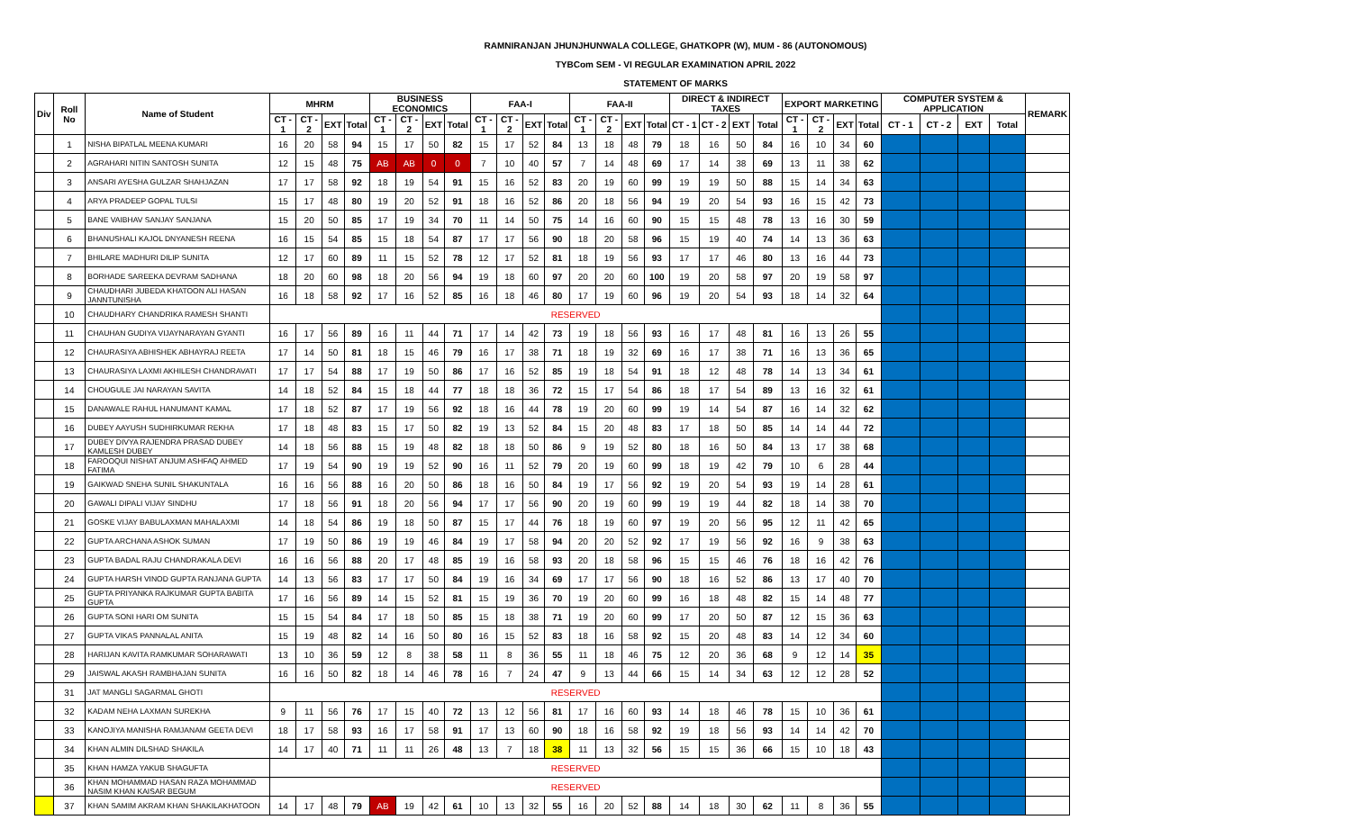RAMNIRANJAN JHUNJHUNWALA COLLEGE, GHATKOPR (W), MUM - 86 (AUTONOMOUS)
TYBCom SEM - VI REGULAR EXAMINATION APRIL 2022
STATEMENT OF MARKS
| Div | Roll No | Name of Student | MHRM | | | | BUSINESS ECONOMICS | | | | FAA-I | | | | FAA-II | | | | DIRECT & INDIRECT TAXES | | | | EXPORT MARKETING | | | | COMPUTER SYSTEM & APPLICATION | | | | REMARK |
| --- | --- | --- | --- | --- | --- | --- | --- | --- | --- | --- | --- | --- | --- | --- | --- | --- | --- | --- | --- | --- | --- | --- | --- | --- | --- | --- | --- | --- | --- | --- | --- |
| | | | CT - 1 | CT - 2 | EXT | Total | CT - 1 | CT - 2 | EXT | Total | CT - 1 | CT - 2 | EXT | Total | CT - 1 | CT - 2 | EXT | Total | CT - 1 | CT - 2 | EXT | Total | CT - 1 | CT - 2 | EXT | Total | CT - 1 | CT - 2 | EXT | Total | |
| | 1 | NISHA BIPATLAL MEENA KUMARI | 16 | 20 | 58 | 94 | 15 | 17 | 50 | 82 | 15 | 17 | 52 | 84 | 13 | 18 | 48 | 79 | 18 | 16 | 50 | 84 | 16 | 10 | 34 | 60 | | | | | |
| | 2 | AGRAHARI NITIN SANTOSH SUNITA | 12 | 15 | 48 | 75 | AB | AB | 0 | 0 | 7 | 10 | 40 | 57 | 7 | 14 | 48 | 69 | 17 | 14 | 38 | 69 | 13 | 11 | 38 | 62 | | | | | |
| | 3 | ANSARI AYESHA GULZAR SHAHJAZAN | 17 | 17 | 58 | 92 | 18 | 19 | 54 | 91 | 15 | 16 | 52 | 83 | 20 | 19 | 60 | 99 | 19 | 19 | 50 | 88 | 15 | 14 | 34 | 63 | | | | | |
| | 4 | ARYA PRADEEP GOPAL TULSI | 15 | 17 | 48 | 80 | 19 | 20 | 52 | 91 | 18 | 16 | 52 | 86 | 20 | 18 | 56 | 94 | 19 | 20 | 54 | 93 | 16 | 15 | 42 | 73 | | | | | |
| | 5 | BANE VAIBHAV SANJAY SANJANA | 15 | 20 | 50 | 85 | 17 | 19 | 34 | 70 | 11 | 14 | 50 | 75 | 14 | 16 | 60 | 90 | 15 | 15 | 48 | 78 | 13 | 16 | 30 | 59 | | | | | |
| | 6 | BHANUSHALI KAJOL DNYANESH REENA | 16 | 15 | 54 | 85 | 15 | 18 | 54 | 87 | 17 | 17 | 56 | 90 | 18 | 20 | 58 | 96 | 15 | 19 | 40 | 74 | 14 | 13 | 36 | 63 | | | | | |
| | 7 | BHILARE MADHURI DILIP SUNITA | 12 | 17 | 60 | 89 | 11 | 15 | 52 | 78 | 12 | 17 | 52 | 81 | 18 | 19 | 56 | 93 | 17 | 17 | 46 | 80 | 13 | 16 | 44 | 73 | | | | | |
| | 8 | BORHADE SAREEKA DEVRAM SADHANA | 18 | 20 | 60 | 98 | 18 | 20 | 56 | 94 | 19 | 18 | 60 | 97 | 20 | 20 | 60 | 100 | 19 | 20 | 58 | 97 | 20 | 19 | 58 | 97 | | | | | |
| | 9 | CHAUDHARI JUBEDA KHATOON ALI HASAN JANNTUNISHA | 16 | 18 | 58 | 92 | 17 | 16 | 52 | 85 | 16 | 18 | 46 | 80 | 17 | 19 | 60 | 96 | 19 | 20 | 54 | 93 | 18 | 14 | 32 | 64 | | | | | |
| | 10 | CHAUDHARY CHANDRIKA RAMESH SHANTI | RESERVED | | | | | | | | | | | | | | | | | | | | | | | | | | | | |
| | 11 | CHAUHAN GUDIYA VIJAYNARAYAN GYANTI | 16 | 17 | 56 | 89 | 16 | 11 | 44 | 71 | 17 | 14 | 42 | 73 | 19 | 18 | 56 | 93 | 16 | 17 | 48 | 81 | 16 | 13 | 26 | 55 | | | | | |
| | 12 | CHAURASIYA ABHISHEK ABHAYRAJ REETA | 17 | 14 | 50 | 81 | 18 | 15 | 46 | 79 | 16 | 17 | 38 | 71 | 18 | 19 | 32 | 69 | 16 | 17 | 38 | 71 | 16 | 13 | 36 | 65 | | | | | |
| | 13 | CHAURASIYA LAXMI AKHILESH CHANDRAVATI | 17 | 17 | 54 | 88 | 17 | 19 | 50 | 86 | 17 | 16 | 52 | 85 | 19 | 18 | 54 | 91 | 18 | 12 | 48 | 78 | 14 | 13 | 34 | 61 | | | | | |
| | 14 | CHOUGULE JAI NARAYAN SAVITA | 14 | 18 | 52 | 84 | 15 | 18 | 44 | 77 | 18 | 18 | 36 | 72 | 15 | 17 | 54 | 86 | 18 | 17 | 54 | 89 | 13 | 16 | 32 | 61 | | | | | |
| | 15 | DANAWALE RAHUL HANUMANT KAMAL | 17 | 18 | 52 | 87 | 17 | 19 | 56 | 92 | 18 | 16 | 44 | 78 | 19 | 20 | 60 | 99 | 19 | 14 | 54 | 87 | 16 | 14 | 32 | 62 | | | | | |
| | 16 | DUBEY AAYUSH SUDHIRKUMAR REKHA | 17 | 18 | 48 | 83 | 15 | 17 | 50 | 82 | 19 | 13 | 52 | 84 | 15 | 20 | 48 | 83 | 17 | 18 | 50 | 85 | 14 | 14 | 44 | 72 | | | | | |
| | 17 | DUBEY DIVYA RAJENDRA PRASAD DUBEY KAMLESH DUBEY | 14 | 18 | 56 | 88 | 15 | 19 | 48 | 82 | 18 | 18 | 50 | 86 | 9 | 19 | 52 | 80 | 18 | 16 | 50 | 84 | 13 | 17 | 38 | 68 | | | | | |
| | 18 | FAROOQUI NISHAT ANJUM ASHFAQ AHMED FATIMA | 17 | 19 | 54 | 90 | 19 | 19 | 52 | 90 | 16 | 11 | 52 | 79 | 20 | 19 | 60 | 99 | 18 | 19 | 42 | 79 | 10 | 6 | 28 | 44 | | | | | |
| | 19 | GAIKWAD SNEHA SUNIL SHAKUNTALA | 16 | 16 | 56 | 88 | 16 | 20 | 50 | 86 | 18 | 16 | 50 | 84 | 19 | 17 | 56 | 92 | 19 | 20 | 54 | 93 | 19 | 14 | 28 | 61 | | | | | |
| | 20 | GAWALI DIPALI VIJAY SINDHU | 17 | 18 | 56 | 91 | 18 | 20 | 56 | 94 | 17 | 17 | 56 | 90 | 20 | 19 | 60 | 99 | 19 | 19 | 44 | 82 | 18 | 14 | 38 | 70 | | | | | |
| | 21 | GOSKE VIJAY BABULAXMAN MAHALAXMI | 14 | 18 | 54 | 86 | 19 | 18 | 50 | 87 | 15 | 17 | 44 | 76 | 18 | 19 | 60 | 97 | 19 | 20 | 56 | 95 | 12 | 11 | 42 | 65 | | | | | |
| | 22 | GUPTA ARCHANA ASHOK SUMAN | 17 | 19 | 50 | 86 | 19 | 19 | 46 | 84 | 19 | 17 | 58 | 94 | 20 | 20 | 52 | 92 | 17 | 19 | 56 | 92 | 16 | 9 | 38 | 63 | | | | | |
| | 23 | GUPTA BADAL RAJU CHANDRAKALA DEVI | 16 | 16 | 56 | 88 | 20 | 17 | 48 | 85 | 19 | 16 | 58 | 93 | 20 | 18 | 58 | 96 | 15 | 15 | 46 | 76 | 18 | 16 | 42 | 76 | | | | | |
| | 24 | GUPTA HARSH VINOD GUPTA RANJANA GUPTA | 14 | 13 | 56 | 83 | 17 | 17 | 50 | 84 | 19 | 16 | 34 | 69 | 17 | 17 | 56 | 90 | 18 | 16 | 52 | 86 | 13 | 17 | 40 | 70 | | | | | |
| | 25 | GUPTA PRIYANKA RAJKUMAR GUPTA BABITA GUPTA | 17 | 16 | 56 | 89 | 14 | 15 | 52 | 81 | 15 | 19 | 36 | 70 | 19 | 20 | 60 | 99 | 16 | 18 | 48 | 82 | 15 | 14 | 48 | 77 | | | | | |
| | 26 | GUPTA SONI HARI OM SUNITA | 15 | 15 | 54 | 84 | 17 | 18 | 50 | 85 | 15 | 18 | 38 | 71 | 19 | 20 | 60 | 99 | 17 | 20 | 50 | 87 | 12 | 15 | 36 | 63 | | | | | |
| | 27 | GUPTA VIKAS PANNALAL ANITA | 15 | 19 | 48 | 82 | 14 | 16 | 50 | 80 | 16 | 15 | 52 | 83 | 18 | 16 | 58 | 92 | 15 | 20 | 48 | 83 | 14 | 12 | 34 | 60 | | | | | |
| | 28 | HARIJAN KAVITA RAMKUMAR SOHARAWATI | 13 | 10 | 36 | 59 | 12 | 8 | 38 | 58 | 11 | 8 | 36 | 55 | 11 | 18 | 46 | 75 | 12 | 20 | 36 | 68 | 9 | 12 | 14 | 35 | | | | | |
| | 29 | JAISWAL AKASH RAMBHAJAN SUNITA | 16 | 16 | 50 | 82 | 18 | 14 | 46 | 78 | 16 | 7 | 24 | 47 | 9 | 13 | 44 | 66 | 15 | 14 | 34 | 63 | 12 | 12 | 28 | 52 | | | | | |
| | 31 | JAT MANGLI SAGARMAL GHOTI | RESERVED | | | | | | | | | | | | | | | | | | | | | | | | | | | | |
| | 32 | KADAM NEHA LAXMAN SUREKHA | 9 | 11 | 56 | 76 | 17 | 15 | 40 | 72 | 13 | 12 | 56 | 81 | 17 | 16 | 60 | 93 | 14 | 18 | 46 | 78 | 15 | 10 | 36 | 61 | | | | | |
| | 33 | KANOJIYA MANISHA RAMJANAM GEETA DEVI | 18 | 17 | 58 | 93 | 16 | 17 | 58 | 91 | 17 | 13 | 60 | 90 | 18 | 16 | 58 | 92 | 19 | 18 | 56 | 93 | 14 | 14 | 42 | 70 | | | | | |
| | 34 | KHAN ALMIN DILSHAD SHAKILA | 14 | 17 | 40 | 71 | 11 | 11 | 26 | 48 | 13 | 7 | 18 | 38 | 11 | 13 | 32 | 56 | 15 | 15 | 36 | 66 | 15 | 10 | 18 | 43 | | | | | |
| | 35 | KHAN HAMZA YAKUB SHAGUFTA | RESERVED | | | | | | | | | | | | | | | | | | | | | | | | | | | | |
| | 36 | KHAN MOHAMMAD HASAN RAZA MOHAMMAD NASIM KHAN KAISAR BEGUM | RESERVED | | | | | | | | | | | | | | | | | | | | | | | | | | | | |
| | 37 | KHAN SAMIM AKRAM KHAN SHAKILAKHATOON | 14 | 17 | 48 | 79 | AB | 19 | 42 | 61 | 10 | 13 | 32 | 55 | 16 | 20 | 52 | 88 | 14 | 18 | 30 | 62 | 11 | 8 | 36 | 55 | | | | | |